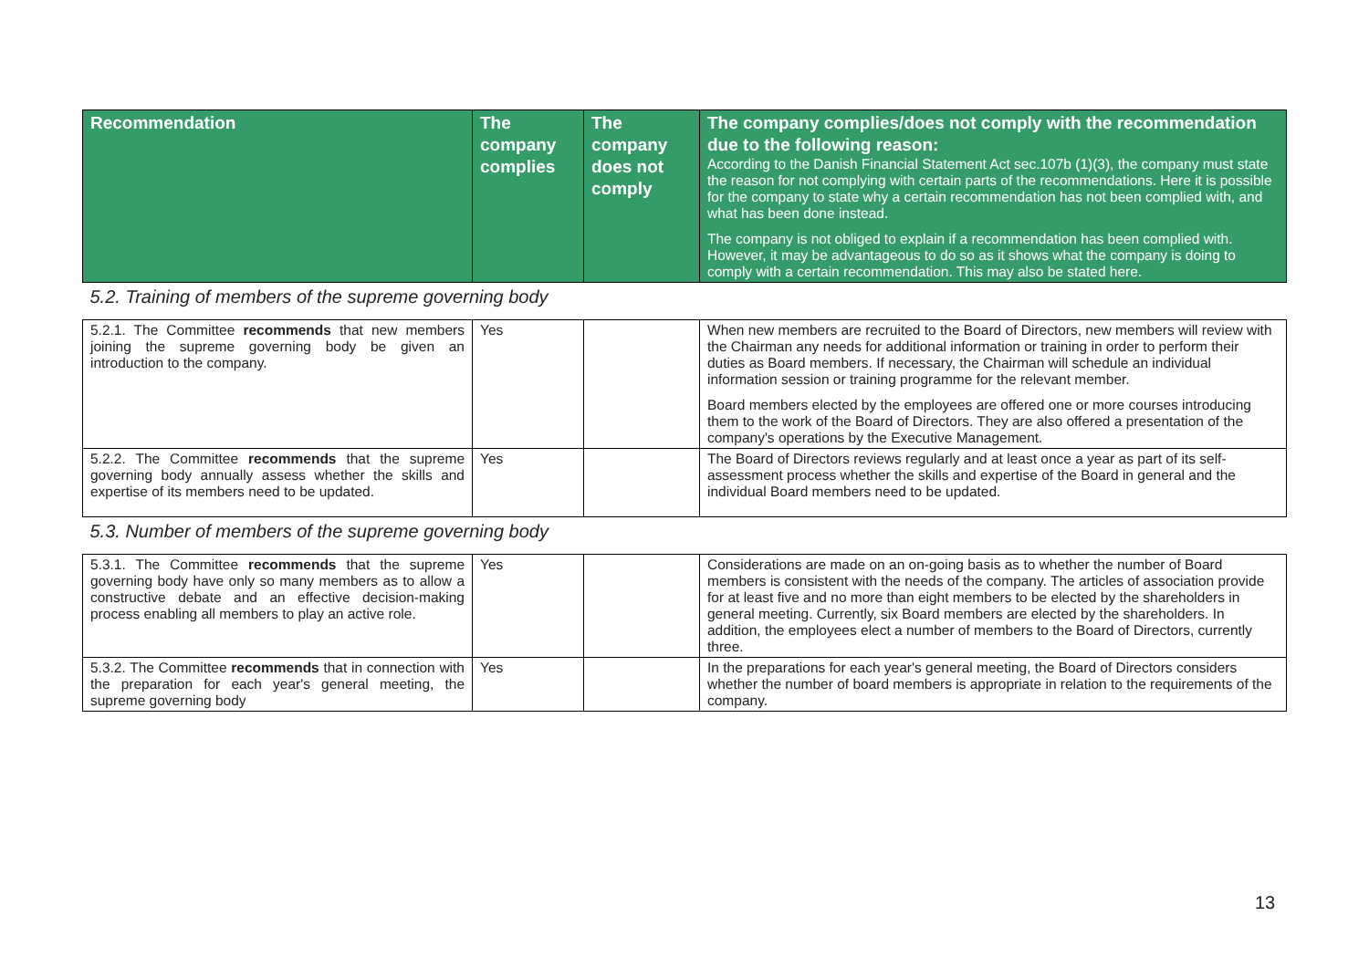| Recommendation | The company complies | The company does not comply | The company complies/does not comply with the recommendation due to the following reason: According to the Danish Financial Statement Act sec.107b (1)(3), the company must state the reason for not complying with certain parts of the recommendations. Here it is possible for the company to state why a certain recommendation has not been complied with, and what has been done instead. The company is not obliged to explain if a recommendation has been complied with. However, it may be advantageous to do so as it shows what the company is doing to comply with a certain recommendation. This may also be stated here. |
| --- | --- | --- | --- |
| 5.2. Training of members of the supreme governing body | | | |
| 5.2.1. The Committee recommends that new members joining the supreme governing body be given an introduction to the company. | Yes | | When new members are recruited to the Board of Directors, new members will review with the Chairman any needs for additional information or training in order to perform their duties as Board members. If necessary, the Chairman will schedule an individual information session or training programme for the relevant member. Board members elected by the employees are offered one or more courses introducing them to the work of the Board of Directors. They are also offered a presentation of the company's operations by the Executive Management. |
| 5.2.2. The Committee recommends that the supreme governing body annually assess whether the skills and expertise of its members need to be updated. | Yes | | The Board of Directors reviews regularly and at least once a year as part of its self-assessment process whether the skills and expertise of the Board in general and the individual Board members need to be updated. |
| 5.3. Number of members of the supreme governing body | | | |
| 5.3.1. The Committee recommends that the supreme governing body have only so many members as to allow a constructive debate and an effective decision-making process enabling all members to play an active role. | Yes | | Considerations are made on an on-going basis as to whether the number of Board members is consistent with the needs of the company. The articles of association provide for at least five and no more than eight members to be elected by the shareholders in general meeting. Currently, six Board members are elected by the shareholders. In addition, the employees elect a number of members to the Board of Directors, currently three. |
| 5.3.2. The Committee recommends that in connection with the preparation for each year's general meeting, the supreme governing body | Yes | | In the preparations for each year's general meeting, the Board of Directors considers whether the number of board members is appropriate in relation to the requirements of the company. |
13